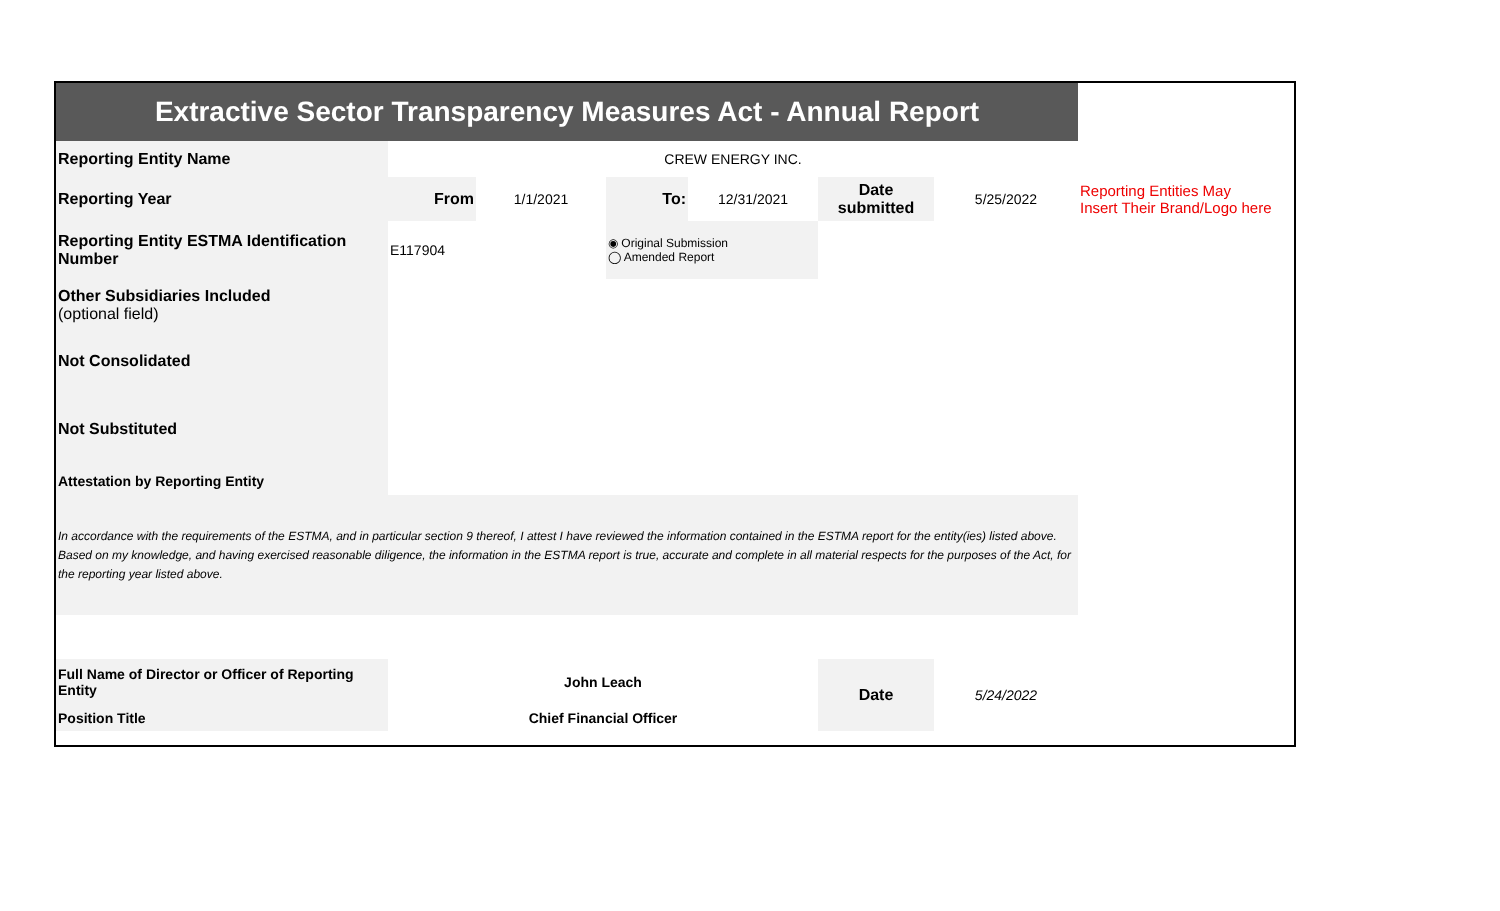| Extractive Sector Transparency Measures Act - Annual Report | | | | | | | |
| Reporting Entity Name | CREW ENERGY INC. | | | | | | |
| Reporting Year | From | 1/1/2021 | To: | 12/31/2021 | Date submitted | 5/25/2022 | Reporting Entities May Insert Their Brand/Logo here |
| Reporting Entity ESTMA Identification Number | E117904 | | ◉ Original Submission ◯ Amended Report | | | | |
| Other Subsidiaries Included (optional field) | | | | | | | |
| Not Consolidated | | | | | | | |
| Not Substituted | | | | | | | |
| Attestation by Reporting Entity | | | | | | | |
| In accordance with the requirements of the ESTMA, and in particular section 9 thereof, I attest I have reviewed the information contained in the ESTMA report for the entity(ies) listed above. Based on my knowledge, and having exercised reasonable diligence, the information in the ESTMA report is true, accurate and complete in all material respects for the purposes of the Act, for the reporting year listed above. | | | | | | | |
| Full Name of Director or Officer of Reporting Entity | John Leach | | | | Date | 5/24/2022 | |
| Position Title | Chief Financial Officer | | | | | | |